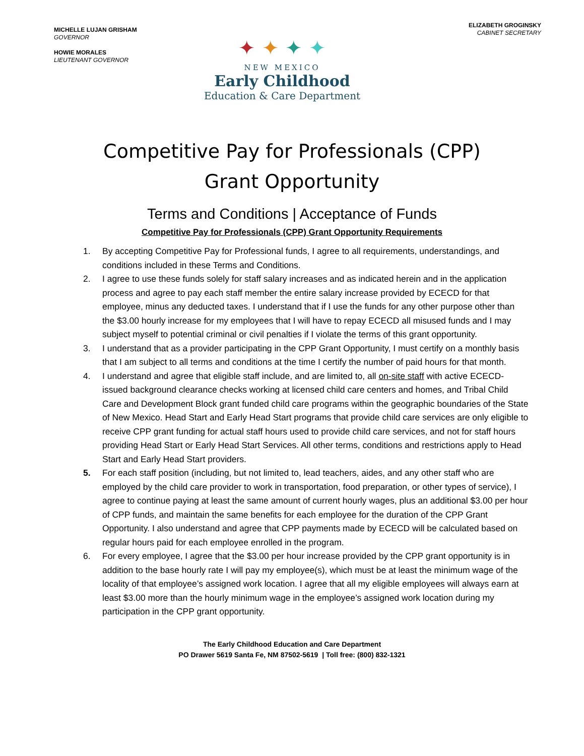MICHELLE LUJAN GRISHAM
GOVERNOR
HOWIE MORALES
LIEUTENANT GOVERNOR
✦ ✦ ✦ ✦
NEW MEXICO
Early Childhood
Education & Care Department
ELIZABETH GROGINSKY
CABINET SECRETARY
Competitive Pay for Professionals (CPP)
Grant Opportunity
Terms and Conditions | Acceptance of Funds
Competitive Pay for Professionals (CPP) Grant Opportunity Requirements
1. By accepting Competitive Pay for Professional funds, I agree to all requirements, understandings, and conditions included in these Terms and Conditions.
2. I agree to use these funds solely for staff salary increases and as indicated herein and in the application process and agree to pay each staff member the entire salary increase provided by ECECD for that employee, minus any deducted taxes. I understand that if I use the funds for any other purpose other than the $3.00 hourly increase for my employees that I will have to repay ECECD all misused funds and I may subject myself to potential criminal or civil penalties if I violate the terms of this grant opportunity.
3. I understand that as a provider participating in the CPP Grant Opportunity, I must certify on a monthly basis that I am subject to all terms and conditions at the time I certify the number of paid hours for that month.
4. I understand and agree that eligible staff include, and are limited to, all on-site staff with active ECECD-issued background clearance checks working at licensed child care centers and homes, and Tribal Child Care and Development Block grant funded child care programs within the geographic boundaries of the State of New Mexico. Head Start and Early Head Start programs that provide child care services are only eligible to receive CPP grant funding for actual staff hours used to provide child care services, and not for staff hours providing Head Start or Early Head Start Services. All other terms, conditions and restrictions apply to Head Start and Early Head Start providers.
5. For each staff position (including, but not limited to, lead teachers, aides, and any other staff who are employed by the child care provider to work in transportation, food preparation, or other types of service), I agree to continue paying at least the same amount of current hourly wages, plus an additional $3.00 per hour of CPP funds, and maintain the same benefits for each employee for the duration of the CPP Grant Opportunity. I also understand and agree that CPP payments made by ECECD will be calculated based on regular hours paid for each employee enrolled in the program.
6. For every employee, I agree that the $3.00 per hour increase provided by the CPP grant opportunity is in addition to the base hourly rate I will pay my employee(s), which must be at least the minimum wage of the locality of that employee’s assigned work location. I agree that all my eligible employees will always earn at least $3.00 more than the hourly minimum wage in the employee’s assigned work location during my participation in the CPP grant opportunity.
The Early Childhood Education and Care Department
PO Drawer 5619 Santa Fe, NM 87502-5619 | Toll free: (800) 832-1321